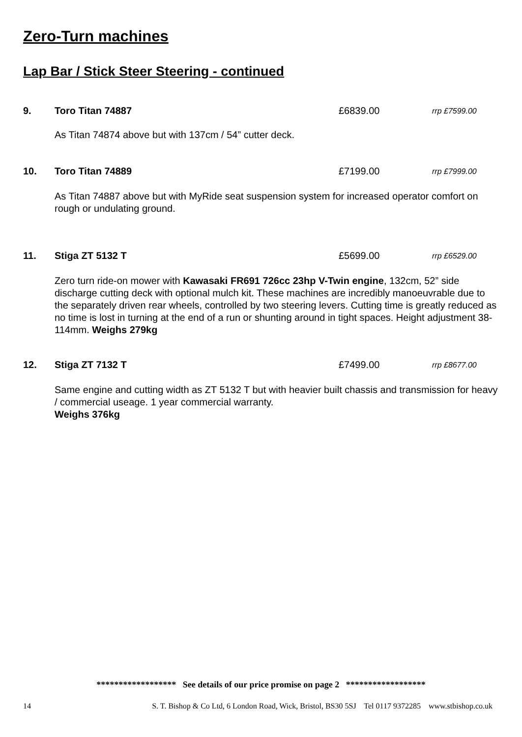Zero-Turn machines
Lap Bar / Stick Steer Steering - continued
9. Toro Titan 74887 £6839.00 rrp £7599.00
As Titan 74874 above but with 137cm / 54” cutter deck.
10. Toro Titan 74889 £7199.00 rrp £7999.00
As Titan 74887 above but with MyRide seat suspension system for increased operator comfort on rough or undulating ground.
11. Stiga ZT 5132 T £5699.00 rrp £6529.00
Zero turn ride-on mower with Kawasaki FR691 726cc 23hp V-Twin engine, 132cm, 52” side discharge cutting deck with optional mulch kit. These machines are incredibly manoeuvrable due to the separately driven rear wheels, controlled by two steering levers. Cutting time is greatly reduced as no time is lost in turning at the end of a run or shunting around in tight spaces. Height adjustment 38-114mm. Weighs 279kg
12. Stiga ZT 7132 T £7499.00 rrp £8677.00
Same engine and cutting width as ZT 5132 T but with heavier built chassis and transmission for heavy / commercial useage. 1 year commercial warranty.
Weighs 376kg
****************** See details of our price promise on page 2 ******************
14 S. T. Bishop & Co Ltd, 6 London Road, Wick, Bristol, BS30 5SJ Tel 0117 9372285 www.stbishop.co.uk